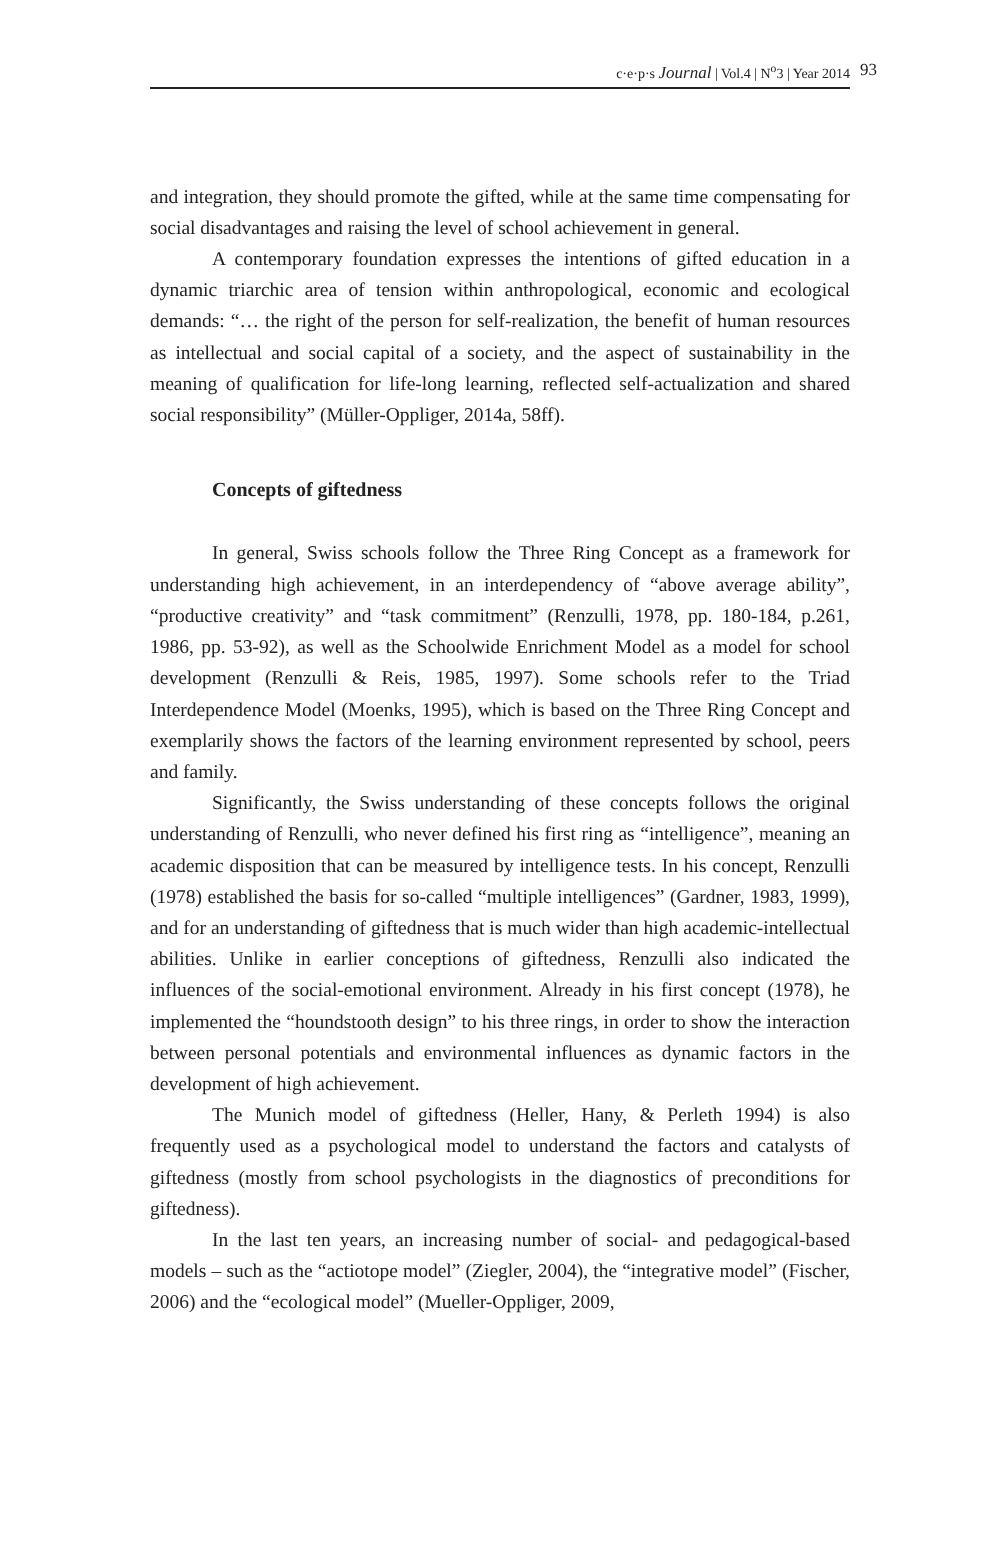c·e·p·s Journal | Vol.4 | N<sup>o</sup>3 | Year 2014 93
and integration, they should promote the gifted, while at the same time compensating for social disadvantages and raising the level of school achievement in general.
A contemporary foundation expresses the intentions of gifted education in a dynamic triarchic area of tension within anthropological, economic and ecological demands: “… the right of the person for self-realization, the benefit of human resources as intellectual and social capital of a society, and the aspect of sustainability in the meaning of qualification for life-long learning, reflected self-actualization and shared social responsibility” (Müller-Oppliger, 2014a, 58ff).
Concepts of giftedness
In general, Swiss schools follow the Three Ring Concept as a framework for understanding high achievement, in an interdependency of “above average ability”, “productive creativity” and “task commitment” (Renzulli, 1978, pp. 180-184, p.261, 1986, pp. 53-92), as well as the Schoolwide Enrichment Model as a model for school development (Renzulli & Reis, 1985, 1997). Some schools refer to the Triad Interdependence Model (Moenks, 1995), which is based on the Three Ring Concept and exemplarily shows the factors of the learning environment represented by school, peers and family.
Significantly, the Swiss understanding of these concepts follows the original understanding of Renzulli, who never defined his first ring as “intelligence”, meaning an academic disposition that can be measured by intelligence tests. In his concept, Renzulli (1978) established the basis for so-called “multiple intelligences” (Gardner, 1983, 1999), and for an understanding of giftedness that is much wider than high academic-intellectual abilities. Unlike in earlier conceptions of giftedness, Renzulli also indicated the influences of the social-emotional environment. Already in his first concept (1978), he implemented the “houndstooth design” to his three rings, in order to show the interaction between personal potentials and environmental influences as dynamic factors in the development of high achievement.
The Munich model of giftedness (Heller, Hany, & Perleth 1994) is also frequently used as a psychological model to understand the factors and catalysts of giftedness (mostly from school psychologists in the diagnostics of preconditions for giftedness).
In the last ten years, an increasing number of social- and pedagogical-based models – such as the “actiotope model” (Ziegler, 2004), the “integrative model” (Fischer, 2006) and the “ecological model” (Mueller-Oppliger, 2009,